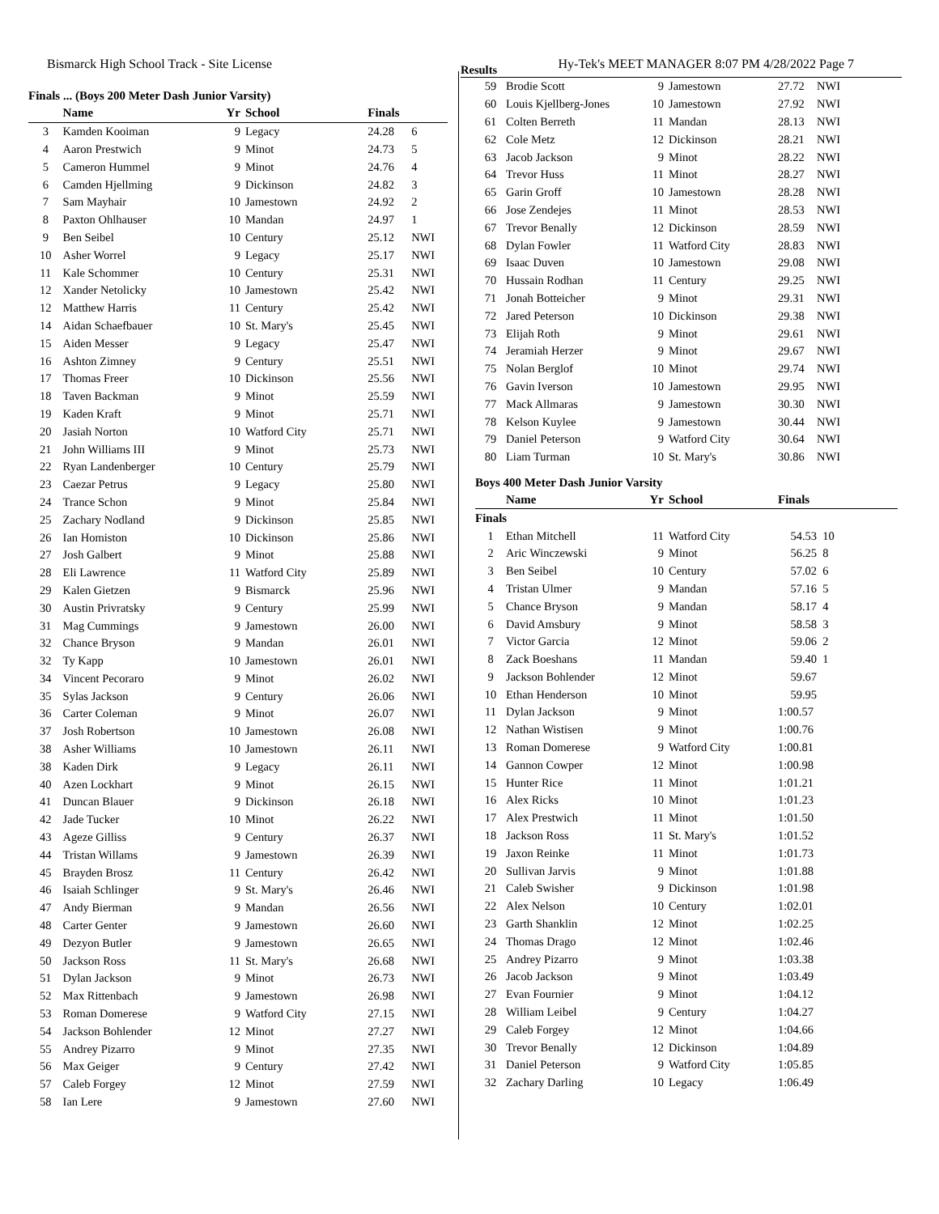Bismarck High School Track - Site License Hy-Tek's MEET MANAGER 8:07 PM 4/28/2022 Page 7
Finals ... (Boys 200 Meter Dash Junior Varsity)
| | Name | Yr | School | Finals | |
| --- | --- | --- | --- | --- | --- |
| 3 | Kamden Kooiman | 9 | Legacy | 24.28 | 6 |
| 4 | Aaron Prestwich | 9 | Minot | 24.73 | 5 |
| 5 | Cameron Hummel | 9 | Minot | 24.76 | 4 |
| 6 | Camden Hjellming | 9 | Dickinson | 24.82 | 3 |
| 7 | Sam Mayhair | 10 | Jamestown | 24.92 | 2 |
| 8 | Paxton Ohlhauser | 10 | Mandan | 24.97 | 1 |
| 9 | Ben Seibel | 10 | Century | 25.12 | NWI |
| 10 | Asher Worrel | 9 | Legacy | 25.17 | NWI |
| 11 | Kale Schommer | 10 | Century | 25.31 | NWI |
| 12 | Xander Netolicky | 10 | Jamestown | 25.42 | NWI |
| 12 | Matthew Harris | 11 | Century | 25.42 | NWI |
| 14 | Aidan Schaefbauer | 10 | St. Mary's | 25.45 | NWI |
| 15 | Aiden Messer | 9 | Legacy | 25.47 | NWI |
| 16 | Ashton Zimney | 9 | Century | 25.51 | NWI |
| 17 | Thomas Freer | 10 | Dickinson | 25.56 | NWI |
| 18 | Taven Backman | 9 | Minot | 25.59 | NWI |
| 19 | Kaden Kraft | 9 | Minot | 25.71 | NWI |
| 20 | Jasiah Norton | 10 | Watford City | 25.71 | NWI |
| 21 | John Williams III | 9 | Minot | 25.73 | NWI |
| 22 | Ryan Landenberger | 10 | Century | 25.79 | NWI |
| 23 | Caezar Petrus | 9 | Legacy | 25.80 | NWI |
| 24 | Trance Schon | 9 | Minot | 25.84 | NWI |
| 25 | Zachary Nodland | 9 | Dickinson | 25.85 | NWI |
| 26 | Ian Homiston | 10 | Dickinson | 25.86 | NWI |
| 27 | Josh Galbert | 9 | Minot | 25.88 | NWI |
| 28 | Eli Lawrence | 11 | Watford City | 25.89 | NWI |
| 29 | Kalen Gietzen | 9 | Bismarck | 25.96 | NWI |
| 30 | Austin Privratsky | 9 | Century | 25.99 | NWI |
| 31 | Mag Cummings | 9 | Jamestown | 26.00 | NWI |
| 32 | Chance Bryson | 9 | Mandan | 26.01 | NWI |
| 32 | Ty Kapp | 10 | Jamestown | 26.01 | NWI |
| 34 | Vincent Pecoraro | 9 | Minot | 26.02 | NWI |
| 35 | Sylas Jackson | 9 | Century | 26.06 | NWI |
| 36 | Carter Coleman | 9 | Minot | 26.07 | NWI |
| 37 | Josh Robertson | 10 | Jamestown | 26.08 | NWI |
| 38 | Asher Williams | 10 | Jamestown | 26.11 | NWI |
| 38 | Kaden Dirk | 9 | Legacy | 26.11 | NWI |
| 40 | Azen Lockhart | 9 | Minot | 26.15 | NWI |
| 41 | Duncan Blauer | 9 | Dickinson | 26.18 | NWI |
| 42 | Jade Tucker | 10 | Minot | 26.22 | NWI |
| 43 | Ageze Gilliss | 9 | Century | 26.37 | NWI |
| 44 | Tristan Willams | 9 | Jamestown | 26.39 | NWI |
| 45 | Brayden Brosz | 11 | Century | 26.42 | NWI |
| 46 | Isaiah Schlinger | 9 | St. Mary's | 26.46 | NWI |
| 47 | Andy Bierman | 9 | Mandan | 26.56 | NWI |
| 48 | Carter Genter | 9 | Jamestown | 26.60 | NWI |
| 49 | Dezyon Butler | 9 | Jamestown | 26.65 | NWI |
| 50 | Jackson Ross | 11 | St. Mary's | 26.68 | NWI |
| 51 | Dylan Jackson | 9 | Minot | 26.73 | NWI |
| 52 | Max Rittenbach | 9 | Jamestown | 26.98 | NWI |
| 53 | Roman Domerese | 9 | Watford City | 27.15 | NWI |
| 54 | Jackson Bohlender | 12 | Minot | 27.27 | NWI |
| 55 | Andrey Pizarro | 9 | Minot | 27.35 | NWI |
| 56 | Max Geiger | 9 | Century | 27.42 | NWI |
| 57 | Caleb Forgey | 12 | Minot | 27.59 | NWI |
| 58 | Ian Lere | 9 | Jamestown | 27.60 | NWI |
Results
| 59 | Brodie Scott | 9 | Jamestown | 27.72 | NWI |
| 60 | Louis Kjellberg-Jones | 10 | Jamestown | 27.92 | NWI |
| 61 | Colten Berreth | 11 | Mandan | 28.13 | NWI |
| 62 | Cole Metz | 12 | Dickinson | 28.21 | NWI |
| 63 | Jacob Jackson | 9 | Minot | 28.22 | NWI |
| 64 | Trevor Huss | 11 | Minot | 28.27 | NWI |
| 65 | Garin Groff | 10 | Jamestown | 28.28 | NWI |
| 66 | Jose Zendejes | 11 | Minot | 28.53 | NWI |
| 67 | Trevor Benally | 12 | Dickinson | 28.59 | NWI |
| 68 | Dylan Fowler | 11 | Watford City | 28.83 | NWI |
| 69 | Isaac Duven | 10 | Jamestown | 29.08 | NWI |
| 70 | Hussain Rodhan | 11 | Century | 29.25 | NWI |
| 71 | Jonah Botteicher | 9 | Minot | 29.31 | NWI |
| 72 | Jared Peterson | 10 | Dickinson | 29.38 | NWI |
| 73 | Elijah Roth | 9 | Minot | 29.61 | NWI |
| 74 | Jeramiah Herzer | 9 | Minot | 29.67 | NWI |
| 75 | Nolan Berglof | 10 | Minot | 29.74 | NWI |
| 76 | Gavin Iverson | 10 | Jamestown | 29.95 | NWI |
| 77 | Mack Allmaras | 9 | Jamestown | 30.30 | NWI |
| 78 | Kelson Kuylee | 9 | Jamestown | 30.44 | NWI |
| 79 | Daniel Peterson | 9 | Watford City | 30.64 | NWI |
| 80 | Liam Turman | 10 | St. Mary's | 30.86 | NWI |
Boys 400 Meter Dash Junior Varsity
| | Name | Yr | School | Finals | |
| --- | --- | --- | --- | --- | --- |
| Finals | | | | | |
| 1 | Ethan Mitchell | 11 | Watford City | 54.53 | 10 |
| 2 | Aric Winczewski | 9 | Minot | 56.25 | 8 |
| 3 | Ben Seibel | 10 | Century | 57.02 | 6 |
| 4 | Tristan Ulmer | 9 | Mandan | 57.16 | 5 |
| 5 | Chance Bryson | 9 | Mandan | 58.17 | 4 |
| 6 | David Amsbury | 9 | Minot | 58.58 | 3 |
| 7 | Victor Garcia | 12 | Minot | 59.06 | 2 |
| 8 | Zack Boeshans | 11 | Mandan | 59.40 | 1 |
| 9 | Jackson Bohlender | 12 | Minot | 59.67 | |
| 10 | Ethan Henderson | 10 | Minot | 59.95 | |
| 11 | Dylan Jackson | 9 | Minot | 1:00.57 | |
| 12 | Nathan Wistisen | 9 | Minot | 1:00.76 | |
| 13 | Roman Domerese | 9 | Watford City | 1:00.81 | |
| 14 | Gannon Cowper | 12 | Minot | 1:00.98 | |
| 15 | Hunter Rice | 11 | Minot | 1:01.21 | |
| 16 | Alex Ricks | 10 | Minot | 1:01.23 | |
| 17 | Alex Prestwich | 11 | Minot | 1:01.50 | |
| 18 | Jackson Ross | 11 | St. Mary's | 1:01.52 | |
| 19 | Jaxon Reinke | 11 | Minot | 1:01.73 | |
| 20 | Sullivan Jarvis | 9 | Minot | 1:01.88 | |
| 21 | Caleb Swisher | 9 | Dickinson | 1:01.98 | |
| 22 | Alex Nelson | 10 | Century | 1:02.01 | |
| 23 | Garth Shanklin | 12 | Minot | 1:02.25 | |
| 24 | Thomas Drago | 12 | Minot | 1:02.46 | |
| 25 | Andrey Pizarro | 9 | Minot | 1:03.38 | |
| 26 | Jacob Jackson | 9 | Minot | 1:03.49 | |
| 27 | Evan Fournier | 9 | Minot | 1:04.12 | |
| 28 | William Leibel | 9 | Century | 1:04.27 | |
| 29 | Caleb Forgey | 12 | Minot | 1:04.66 | |
| 30 | Trevor Benally | 12 | Dickinson | 1:04.89 | |
| 31 | Daniel Peterson | 9 | Watford City | 1:05.85 | |
| 32 | Zachary Darling | 10 | Legacy | 1:06.49 | |